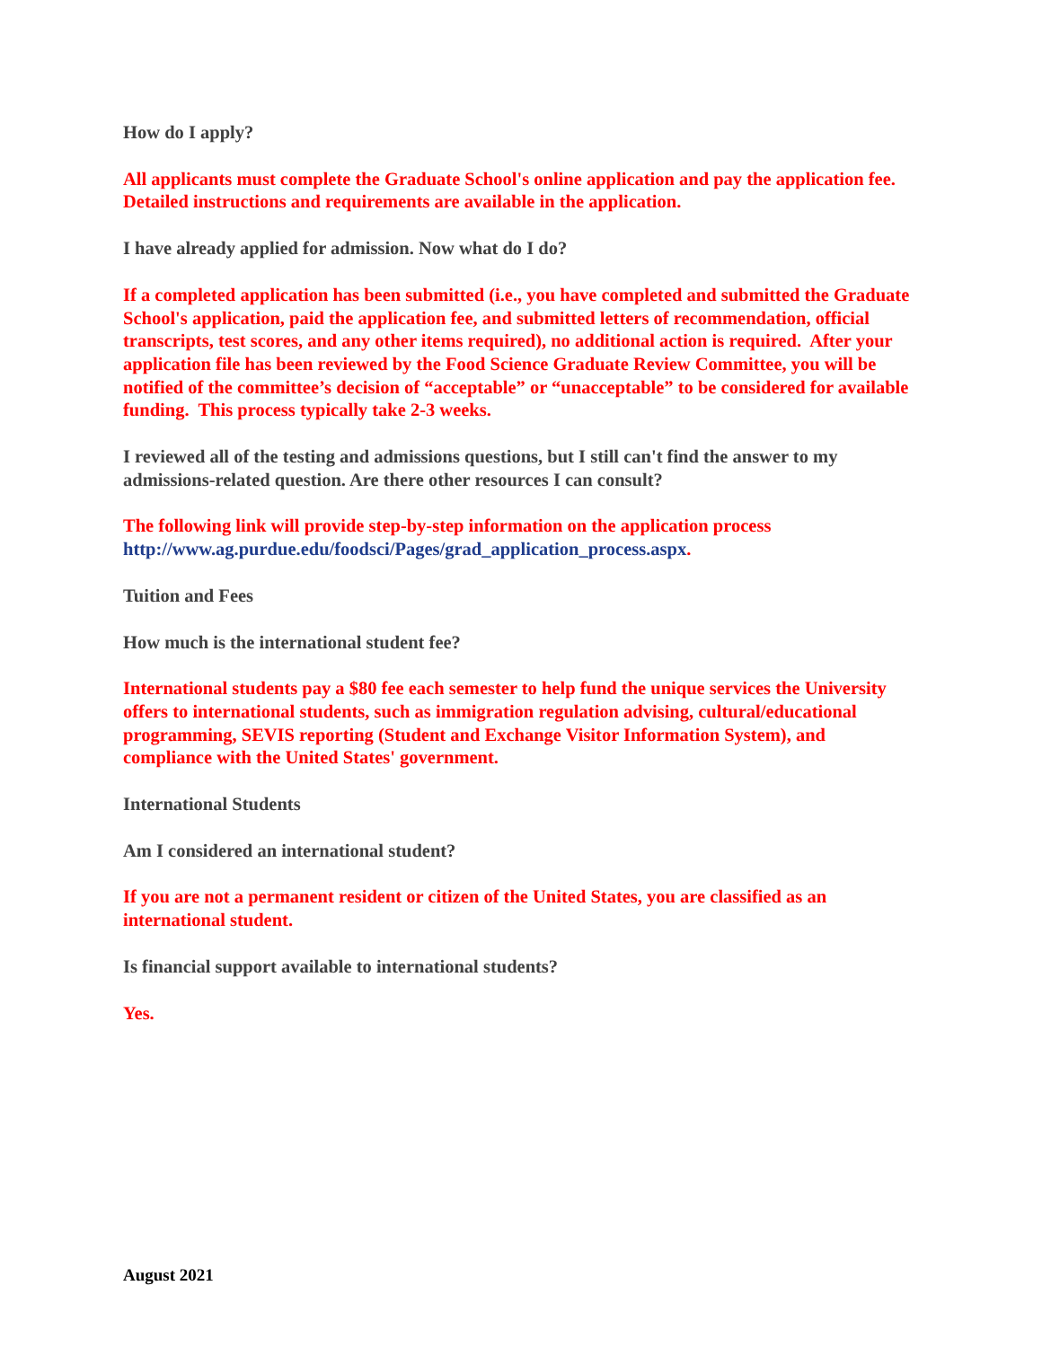How do I apply?
All applicants must complete the Graduate School's online application and pay the application fee. Detailed instructions and requirements are available in the application.
I have already applied for admission. Now what do I do?
If a completed application has been submitted (i.e., you have completed and submitted the Graduate School's application, paid the application fee, and submitted letters of recommendation, official transcripts, test scores, and any other items required), no additional action is required. After your application file has been reviewed by the Food Science Graduate Review Committee, you will be notified of the committee’s decision of “acceptable” or “unacceptable” to be considered for available funding. This process typically take 2-3 weeks.
I reviewed all of the testing and admissions questions, but I still can't find the answer to my admissions-related question. Are there other resources I can consult?
The following link will provide step-by-step information on the application process http://www.ag.purdue.edu/foodsci/Pages/grad_application_process.aspx.
Tuition and Fees
How much is the international student fee?
International students pay a $80 fee each semester to help fund the unique services the University offers to international students, such as immigration regulation advising, cultural/educational programming, SEVIS reporting (Student and Exchange Visitor Information System), and compliance with the United States' government.
International Students
Am I considered an international student?
If you are not a permanent resident or citizen of the United States, you are classified as an international student.
Is financial support available to international students?
Yes.
August 2021